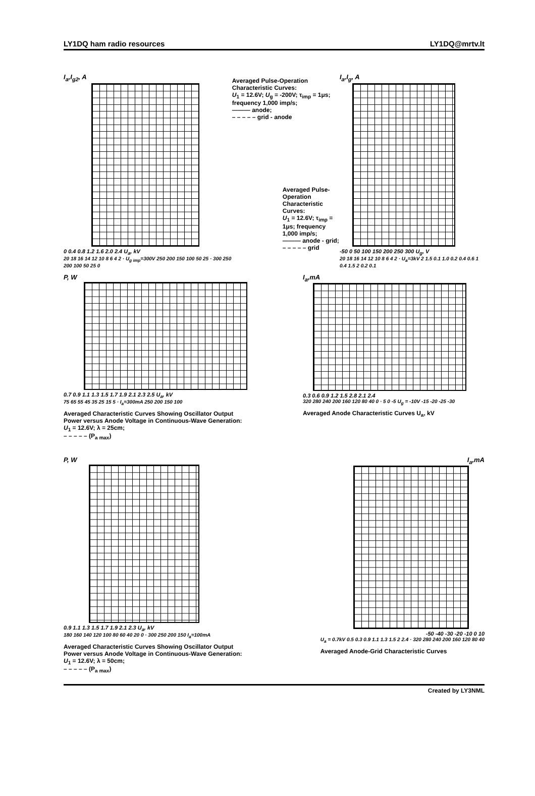LY1DQ ham radio resources LY1DQ@mrtv.lt
I<sub>a</sub>,I<sub>g2</sub>, A
0 0.4 0.8 1.2 1.6 2.0 2.4 U<sub>a</sub>, kV
20 18 16 14 12 10 8 6 4 2 · U<sub>g imp</sub>=300V 250 200 150 100 50 25 · 300 250 200 100 50 25 0
Averaged Pulse-Operation Characteristic Curves:
U<sub>1</sub> = 12.6V; U<sub>g</sub> = -200V; τ<sub>imp</sub> = 1μs; frequency 1,000 imp/s;
——— anode;
– – – – – grid - anode
Averaged Pulse-Operation Characteristic Curves:
U<sub>1</sub> = 12.6V; τ<sub>imp</sub> = 1μs; frequency 1,000 imp/s;
——— anode - grid;
– – – – – grid
I<sub>a</sub>,I<sub>g</sub>, A
-50 0 50 100 150 200 250 300 U<sub>g</sub>, V
20 18 16 14 12 10 8 6 4 2 · U<sub>a</sub>=3kV 2 1.5 0.1 1.0 0.2 0.4 0.6 1 0.4 1.5 2 0.2 0.1
P, W
0.7 0.9 1.1 1.3 1.5 1.7 1.9 2.1 2.3 2.5 U<sub>a</sub>, kV
75 65 55 45 35 25 15 5 · I<sub>a</sub>=300mA 250 200 150 100
Averaged Characteristic Curves Showing Oscillator Output Power versus Anode Voltage in Continuous-Wave Generation: U<sub>1</sub> = 12.6V; λ = 25cm;
– – – – – (P<sub>a max</sub>)
I<sub>a</sub>,mA
0.3 0.6 0.9 1.2 1.5 2.8 2.1 2.4
320 280 240 200 160 120 80 40 0 · 5 0 -5 U<sub>g</sub> = -10V -15 -20 -25 -30
Averaged Anode Characteristic Curves U<sub>a</sub>, kV
P, W
0.9 1.1 1.3 1.5 1.7 1.9 2.1 2.3 U<sub>a</sub>, kV
180 160 140 120 100 80 60 40 20 0 · 300 250 200 150 I<sub>a</sub>=100mA
Averaged Characteristic Curves Showing Oscillator Output Power versus Anode Voltage in Continuous-Wave Generation: U<sub>1</sub> = 12.6V; λ = 50cm;
– – – – – (P<sub>a max</sub>)
I<sub>a</sub>,mA
-50 -40 -30 -20 -10 0 10
U<sub>a</sub> = 0.7kV 0.5 0.3 0.9 1.1 1.3 1.5 2 2.4 · 320 280 240 200 160 120 80 40
Averaged Anode-Grid Characteristic Curves
Created by LY3NML